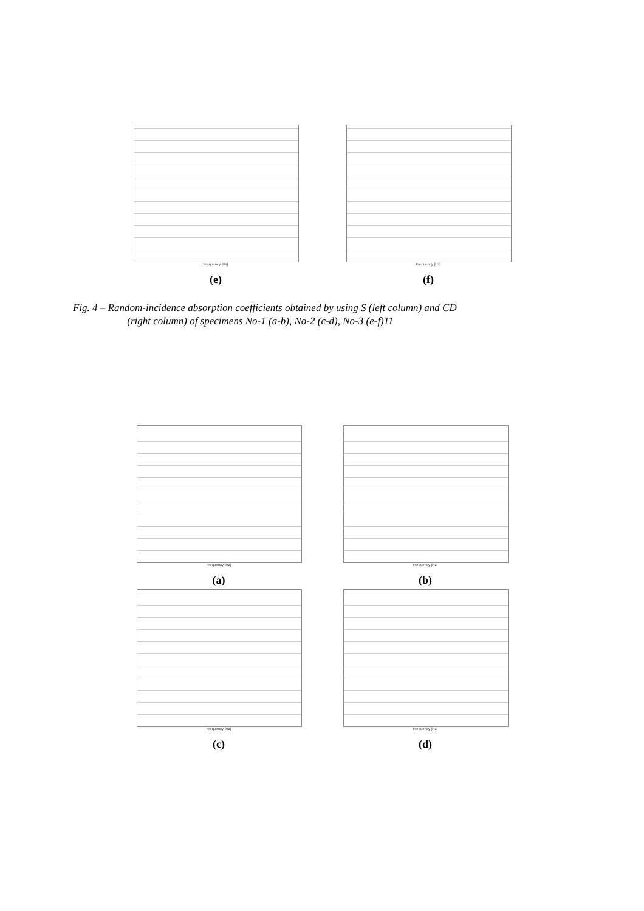Frequency [Hz]
(e)
Frequency [Hz]
(f)
Fig. 4 – Random-incidence absorption coefficients obtained by using S (left column) and CD
(right column) of specimens No-1 (a-b), No-2 (c-d), No-3 (e-f)11
Frequency [Hz]
(a)
Frequency [Hz]
(b)
Frequency [Hz]
(c)
Frequency [Hz]
(d)